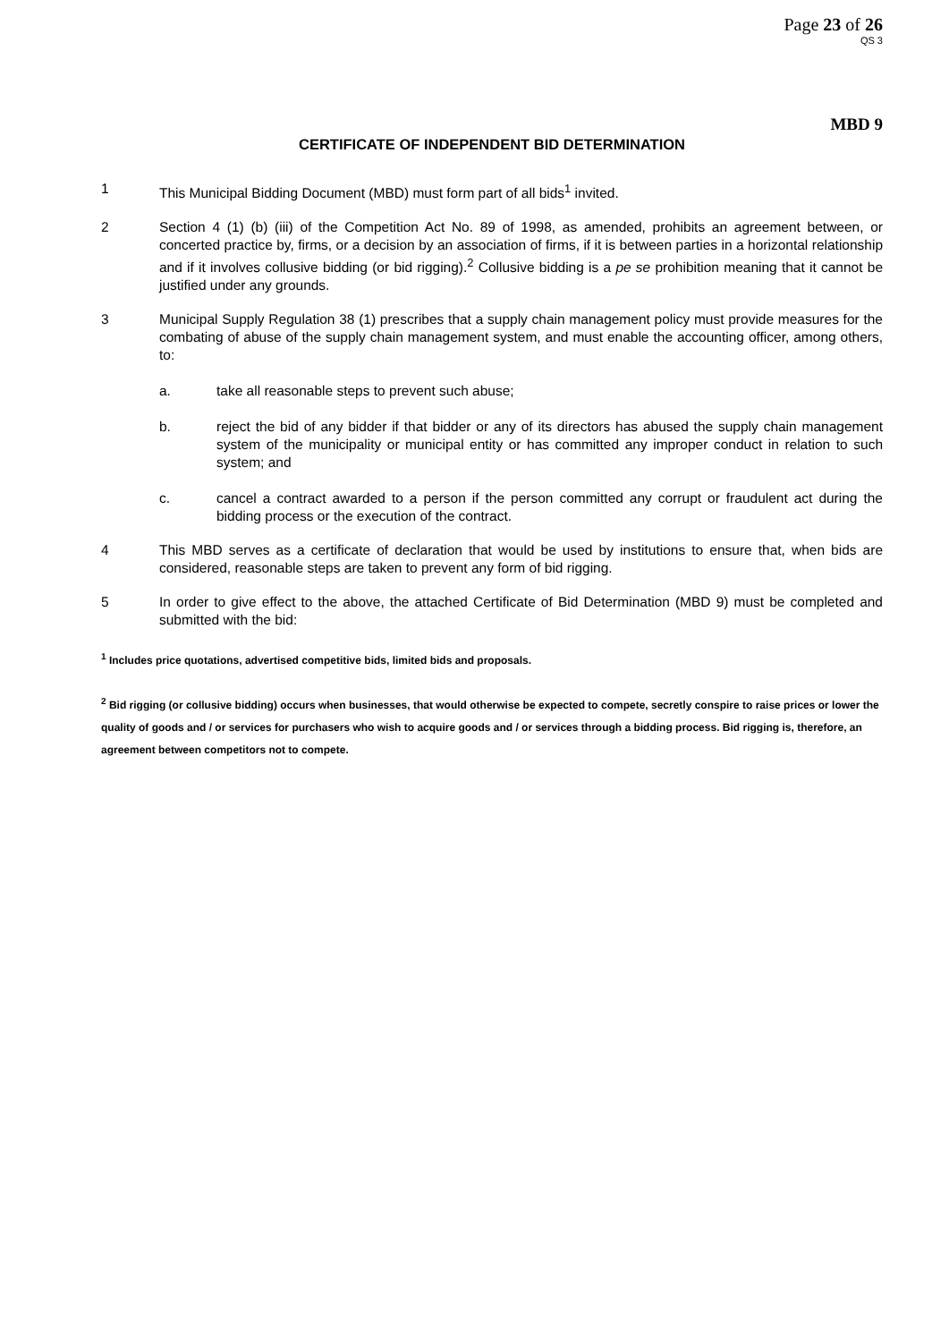Page 23 of 26
QS 3
MBD 9
CERTIFICATE OF INDEPENDENT BID DETERMINATION
1 This Municipal Bidding Document (MBD) must form part of all bids<sup>1</sup> invited.
2 Section 4 (1) (b) (iii) of the Competition Act No. 89 of 1998, as amended, prohibits an agreement between, or concerted practice by, firms, or a decision by an association of firms, if it is between parties in a horizontal relationship and if it involves collusive bidding (or bid rigging).<sup>2</sup> Collusive bidding is a pe se prohibition meaning that it cannot be justified under any grounds.
3 Municipal Supply Regulation 38 (1) prescribes that a supply chain management policy must provide measures for the combating of abuse of the supply chain management system, and must enable the accounting officer, among others, to:
a. take all reasonable steps to prevent such abuse;
b. reject the bid of any bidder if that bidder or any of its directors has abused the supply chain management system of the municipality or municipal entity or has committed any improper conduct in relation to such system; and
c. cancel a contract awarded to a person if the person committed any corrupt or fraudulent act during the bidding process or the execution of the contract.
4 This MBD serves as a certificate of declaration that would be used by institutions to ensure that, when bids are considered, reasonable steps are taken to prevent any form of bid rigging.
5 In order to give effect to the above, the attached Certificate of Bid Determination (MBD 9) must be completed and submitted with the bid:
<sup>1</sup> Includes price quotations, advertised competitive bids, limited bids and proposals.
<sup>2</sup> Bid rigging (or collusive bidding) occurs when businesses, that would otherwise be expected to compete, secretly conspire to raise prices or lower the quality of goods and / or services for purchasers who wish to acquire goods and / or services through a bidding process. Bid rigging is, therefore, an agreement between competitors not to compete.